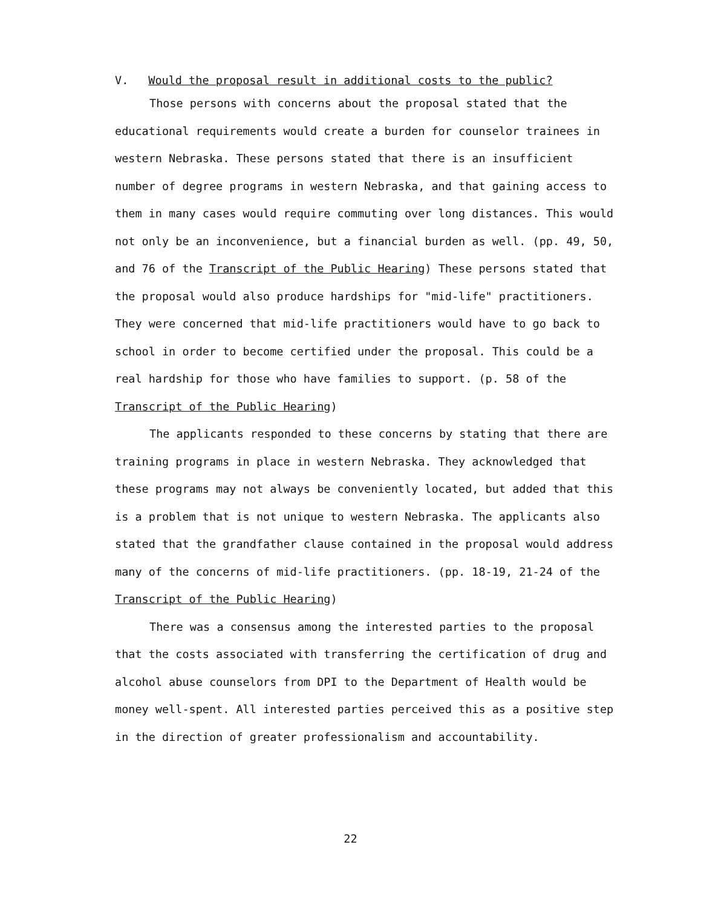V. Would the proposal result in additional costs to the public?
Those persons with concerns about the proposal stated that the educational requirements would create a burden for counselor trainees in western Nebraska. These persons stated that there is an insufficient number of degree programs in western Nebraska, and that gaining access to them in many cases would require commuting over long distances. This would not only be an inconvenience, but a financial burden as well. (pp. 49, 50, and 76 of the Transcript of the Public Hearing) These persons stated that the proposal would also produce hardships for "mid-life" practitioners. They were concerned that mid-life practitioners would have to go back to school in order to become certified under the proposal. This could be a real hardship for those who have families to support. (p. 58 of the Transcript of the Public Hearing)
The applicants responded to these concerns by stating that there are training programs in place in western Nebraska. They acknowledged that these programs may not always be conveniently located, but added that this is a problem that is not unique to western Nebraska. The applicants also stated that the grandfather clause contained in the proposal would address many of the concerns of mid-life practitioners. (pp. 18-19, 21-24 of the Transcript of the Public Hearing)
There was a consensus among the interested parties to the proposal that the costs associated with transferring the certification of drug and alcohol abuse counselors from DPI to the Department of Health would be money well-spent. All interested parties perceived this as a positive step in the direction of greater professionalism and accountability.
22